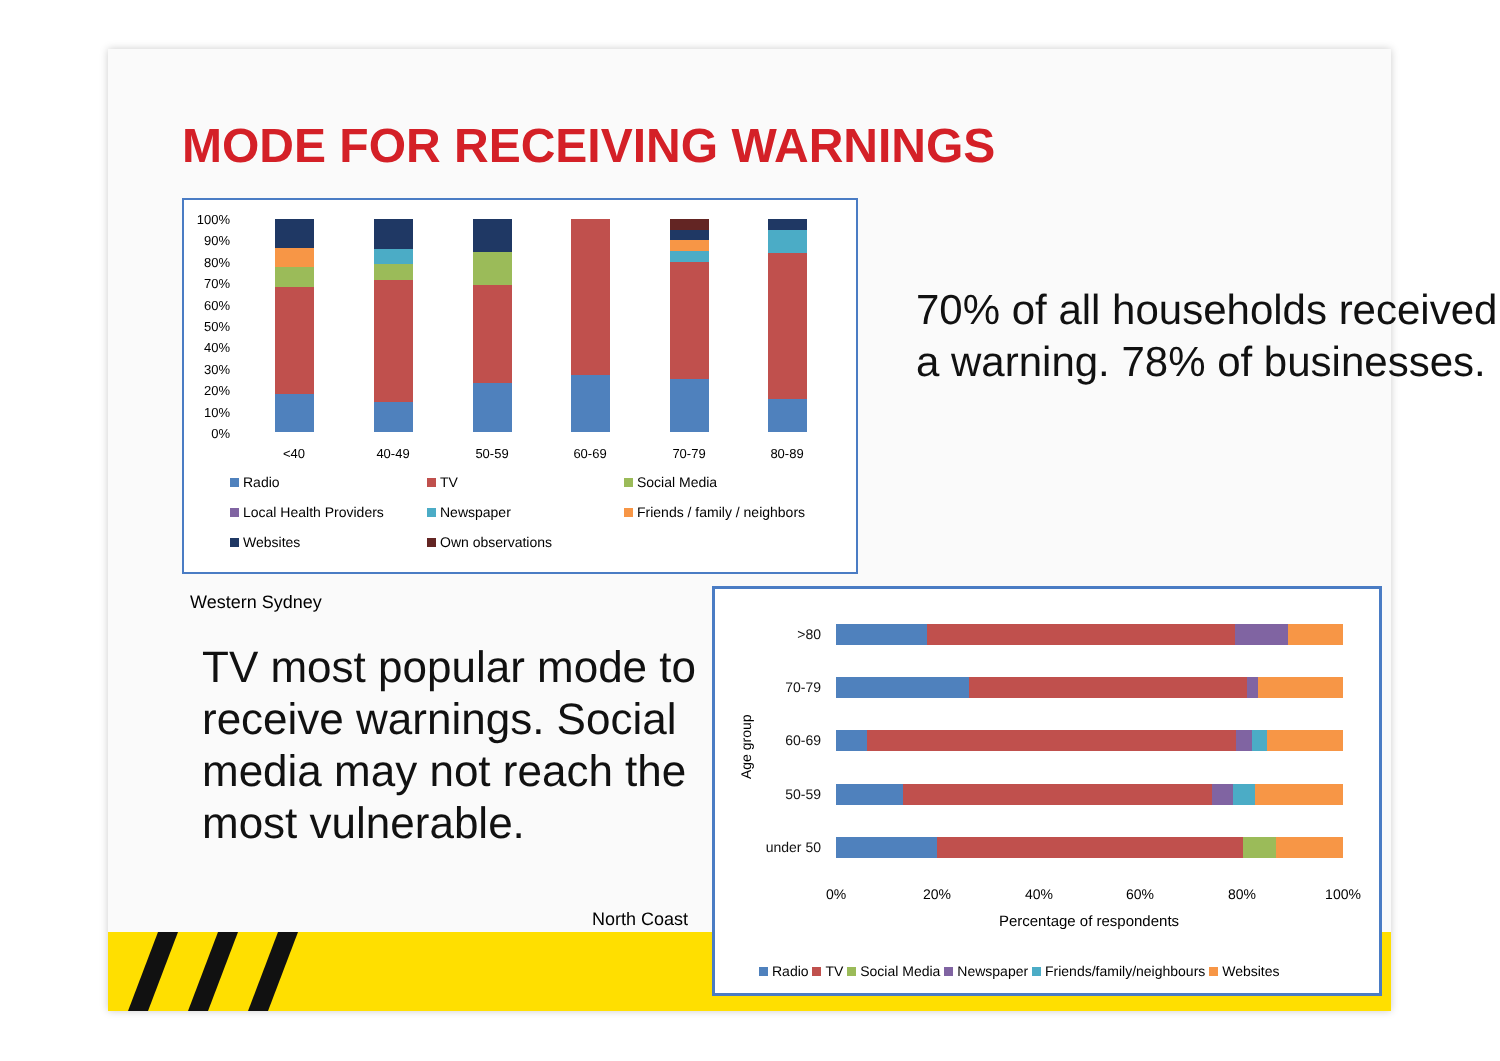MODE FOR RECEIVING WARNINGS
100%
90%
80%
70%
60%
50%
40%
30%
20%
10%
0%
<40
40-49
50-59
60-69
70-79
80-89
Radio TV Social Media Local Health Providers Newspaper Friends / family / neighbors Websites Own observations
70% of all households received a warning. 78% of businesses.
Western Sydney
TV most popular mode to receive warnings. Social media may not reach the most vulnerable.
North Coast
>80
70-79
60-69
50-59
under 50
Age group
0%
20%
40%
60%
80%
100%
Percentage of respondents
Radio TV Social Media Newspaper Friends/family/neighbours Websites